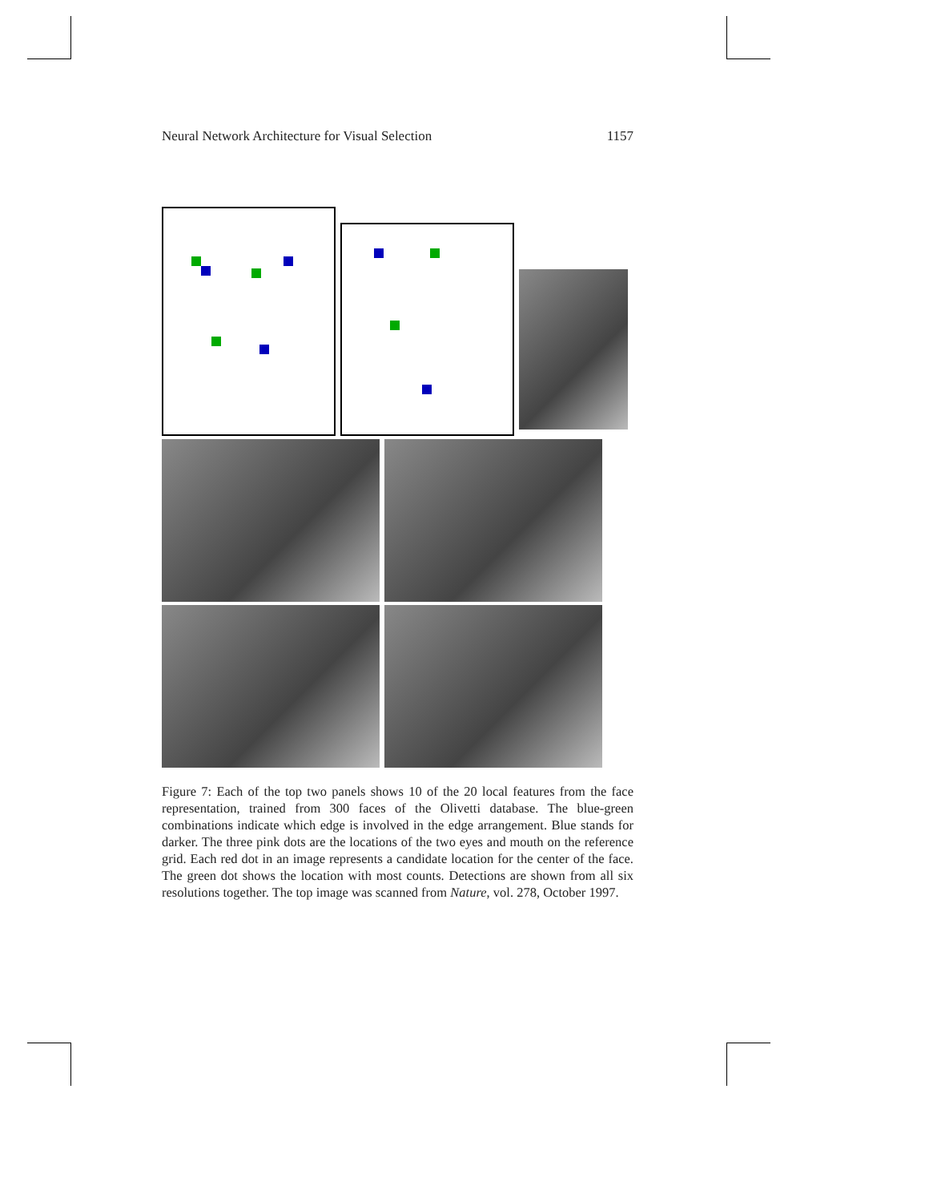Neural Network Architecture for Visual Selection 1157
Figure 7: Each of the top two panels shows 10 of the 20 local features from the face representation, trained from 300 faces of the Olivetti database. The blue-green combinations indicate which edge is involved in the edge arrangement. Blue stands for darker. The three pink dots are the locations of the two eyes and mouth on the reference grid. Each red dot in an image represents a candidate location for the center of the face. The green dot shows the location with most counts. Detections are shown from all six resolutions together. The top image was scanned from Nature, vol. 278, October 1997.